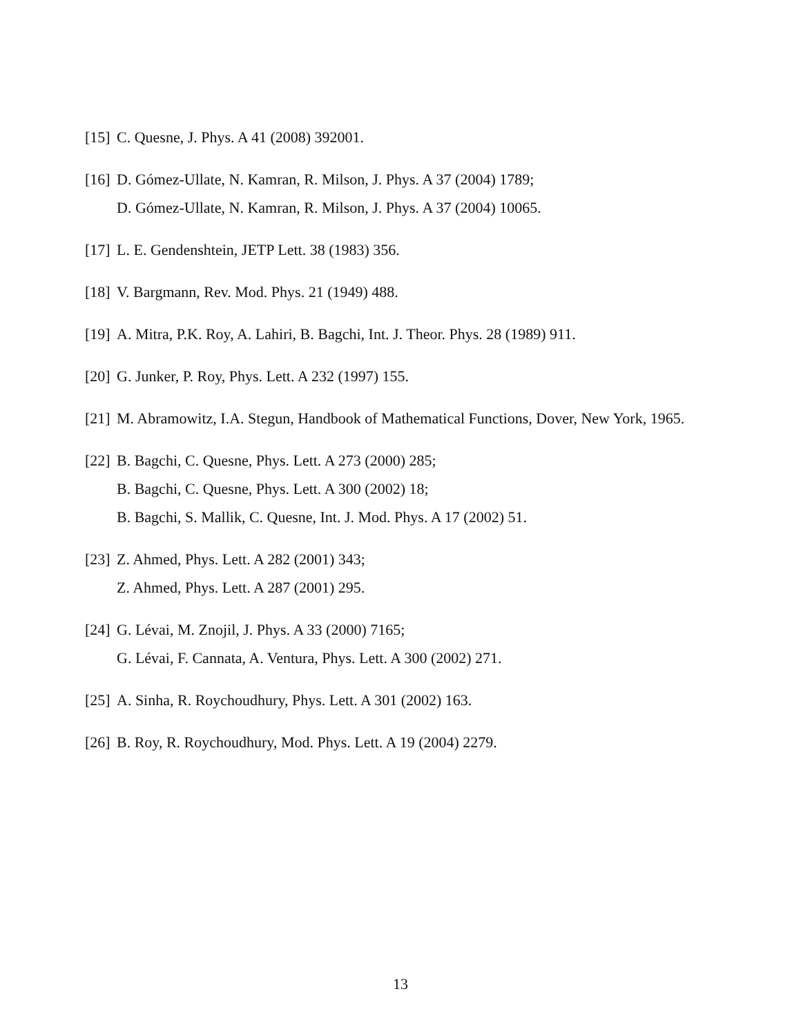[15] C. Quesne, J. Phys. A 41 (2008) 392001.
[16] D. Gómez-Ullate, N. Kamran, R. Milson, J. Phys. A 37 (2004) 1789;
D. Gómez-Ullate, N. Kamran, R. Milson, J. Phys. A 37 (2004) 10065.
[17] L. E. Gendenshtein, JETP Lett. 38 (1983) 356.
[18] V. Bargmann, Rev. Mod. Phys. 21 (1949) 488.
[19] A. Mitra, P.K. Roy, A. Lahiri, B. Bagchi, Int. J. Theor. Phys. 28 (1989) 911.
[20] G. Junker, P. Roy, Phys. Lett. A 232 (1997) 155.
[21] M. Abramowitz, I.A. Stegun, Handbook of Mathematical Functions, Dover, New York, 1965.
[22] B. Bagchi, C. Quesne, Phys. Lett. A 273 (2000) 285;
B. Bagchi, C. Quesne, Phys. Lett. A 300 (2002) 18;
B. Bagchi, S. Mallik, C. Quesne, Int. J. Mod. Phys. A 17 (2002) 51.
[23] Z. Ahmed, Phys. Lett. A 282 (2001) 343;
Z. Ahmed, Phys. Lett. A 287 (2001) 295.
[24] G. Lévai, M. Znojil, J. Phys. A 33 (2000) 7165;
G. Lévai, F. Cannata, A. Ventura, Phys. Lett. A 300 (2002) 271.
[25] A. Sinha, R. Roychoudhury, Phys. Lett. A 301 (2002) 163.
[26] B. Roy, R. Roychoudhury, Mod. Phys. Lett. A 19 (2004) 2279.
13